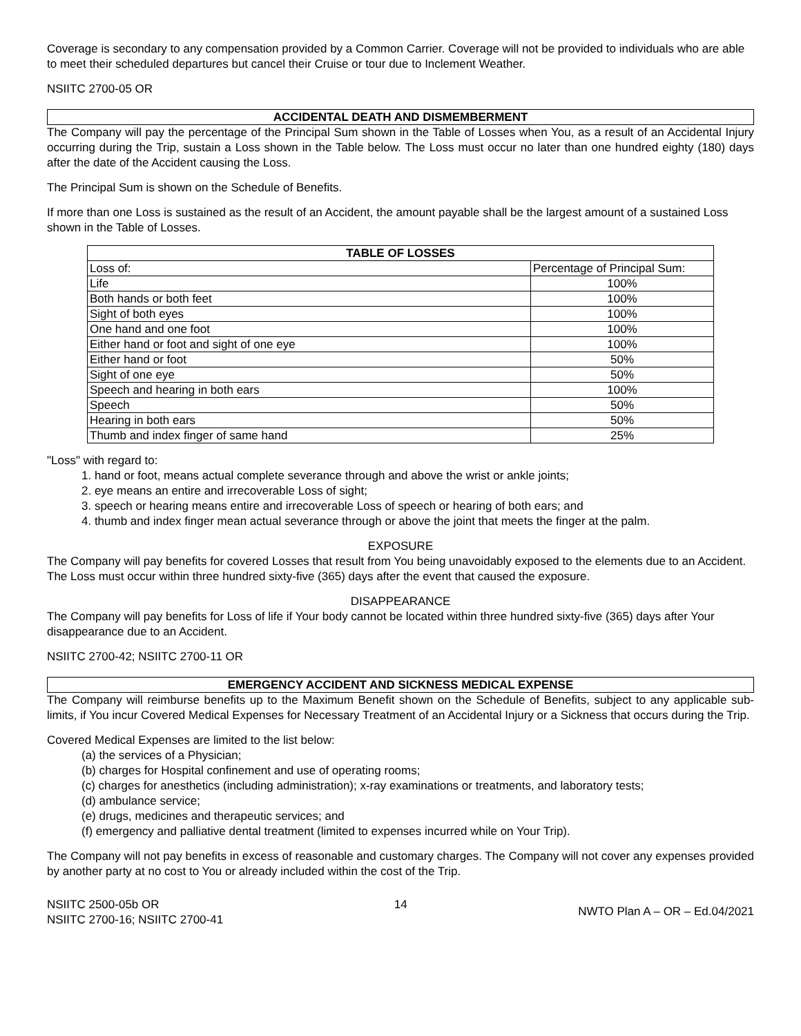Coverage is secondary to any compensation provided by a Common Carrier. Coverage will not be provided to individuals who are able to meet their scheduled departures but cancel their Cruise or tour due to Inclement Weather.
NSIITC 2700-05 OR
ACCIDENTAL DEATH AND DISMEMBERMENT
The Company will pay the percentage of the Principal Sum shown in the Table of Losses when You, as a result of an Accidental Injury occurring during the Trip, sustain a Loss shown in the Table below. The Loss must occur no later than one hundred eighty (180) days after the date of the Accident causing the Loss.
The Principal Sum is shown on the Schedule of Benefits.
If more than one Loss is sustained as the result of an Accident, the amount payable shall be the largest amount of a sustained Loss shown in the Table of Losses.
| TABLE OF LOSSES | |
| --- | --- |
| Loss of: | Percentage of Principal Sum: |
| Life | 100% |
| Both hands or both feet | 100% |
| Sight of both eyes | 100% |
| One hand and one foot | 100% |
| Either hand or foot and sight of one eye | 100% |
| Either hand or foot | 50% |
| Sight of one eye | 50% |
| Speech and hearing in both ears | 100% |
| Speech | 50% |
| Hearing in both ears | 50% |
| Thumb and index finger of same hand | 25% |
"Loss" with regard to:
1. hand or foot, means actual complete severance through and above the wrist or ankle joints;
2. eye means an entire and irrecoverable Loss of sight;
3. speech or hearing means entire and irrecoverable Loss of speech or hearing of both ears; and
4. thumb and index finger mean actual severance through or above the joint that meets the finger at the palm.
EXPOSURE
The Company will pay benefits for covered Losses that result from You being unavoidably exposed to the elements due to an Accident. The Loss must occur within three hundred sixty-five (365) days after the event that caused the exposure.
DISAPPEARANCE
The Company will pay benefits for Loss of life if Your body cannot be located within three hundred sixty-five (365) days after Your disappearance due to an Accident.
NSIITC 2700-42; NSIITC 2700-11 OR
EMERGENCY ACCIDENT AND SICKNESS MEDICAL EXPENSE
The Company will reimburse benefits up to the Maximum Benefit shown on the Schedule of Benefits, subject to any applicable sub-limits, if You incur Covered Medical Expenses for Necessary Treatment of an Accidental Injury or a Sickness that occurs during the Trip.
Covered Medical Expenses are limited to the list below:
(a) the services of a Physician;
(b) charges for Hospital confinement and use of operating rooms;
(c) charges for anesthetics (including administration); x-ray examinations or treatments, and laboratory tests;
(d) ambulance service;
(e) drugs, medicines and therapeutic services; and
(f) emergency and palliative dental treatment (limited to expenses incurred while on Your Trip).
The Company will not pay benefits in excess of reasonable and customary charges. The Company will not cover any expenses provided by another party at no cost to You or already included within the cost of the Trip.
NSIITC 2500-05b OR
NSIITC 2700-16; NSIITC 2700-41
14
NWTO Plan A – OR – Ed.04/2021